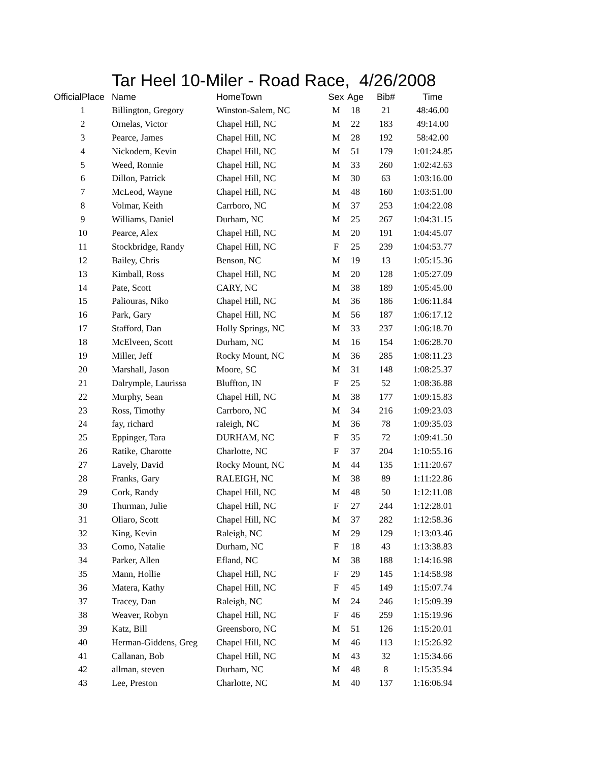Tar Heel 10-Miler - Road Race, 4/26/2008
| OfficialPlace | Name | HomeTown | Sex | Age | Bib# | Time |
| --- | --- | --- | --- | --- | --- | --- |
| 1 | Billington, Gregory | Winston-Salem, NC | M | 18 | 21 | 48:46.00 |
| 2 | Ornelas, Victor | Chapel Hill, NC | M | 22 | 183 | 49:14.00 |
| 3 | Pearce, James | Chapel Hill, NC | M | 28 | 192 | 58:42.00 |
| 4 | Nickodem, Kevin | Chapel Hill, NC | M | 51 | 179 | 1:01:24.85 |
| 5 | Weed, Ronnie | Chapel Hill, NC | M | 33 | 260 | 1:02:42.63 |
| 6 | Dillon, Patrick | Chapel Hill, NC | M | 30 | 63 | 1:03:16.00 |
| 7 | McLeod, Wayne | Chapel Hill, NC | M | 48 | 160 | 1:03:51.00 |
| 8 | Volmar, Keith | Carrboro, NC | M | 37 | 253 | 1:04:22.08 |
| 9 | Williams, Daniel | Durham, NC | M | 25 | 267 | 1:04:31.15 |
| 10 | Pearce, Alex | Chapel Hill, NC | M | 20 | 191 | 1:04:45.07 |
| 11 | Stockbridge, Randy | Chapel Hill, NC | F | 25 | 239 | 1:04:53.77 |
| 12 | Bailey, Chris | Benson, NC | M | 19 | 13 | 1:05:15.36 |
| 13 | Kimball, Ross | Chapel Hill, NC | M | 20 | 128 | 1:05:27.09 |
| 14 | Pate, Scott | CARY, NC | M | 38 | 189 | 1:05:45.00 |
| 15 | Paliouras, Niko | Chapel Hill, NC | M | 36 | 186 | 1:06:11.84 |
| 16 | Park, Gary | Chapel Hill, NC | M | 56 | 187 | 1:06:17.12 |
| 17 | Stafford, Dan | Holly Springs, NC | M | 33 | 237 | 1:06:18.70 |
| 18 | McElveen, Scott | Durham, NC | M | 16 | 154 | 1:06:28.70 |
| 19 | Miller, Jeff | Rocky Mount, NC | M | 36 | 285 | 1:08:11.23 |
| 20 | Marshall, Jason | Moore, SC | M | 31 | 148 | 1:08:25.37 |
| 21 | Dalrymple, Laurissa | Bluffton, IN | F | 25 | 52 | 1:08:36.88 |
| 22 | Murphy, Sean | Chapel Hill, NC | M | 38 | 177 | 1:09:15.83 |
| 23 | Ross, Timothy | Carrboro, NC | M | 34 | 216 | 1:09:23.03 |
| 24 | fay, richard | raleigh, NC | M | 36 | 78 | 1:09:35.03 |
| 25 | Eppinger, Tara | DURHAM, NC | F | 35 | 72 | 1:09:41.50 |
| 26 | Ratike, Charotte | Charlotte, NC | F | 37 | 204 | 1:10:55.16 |
| 27 | Lavely, David | Rocky Mount, NC | M | 44 | 135 | 1:11:20.67 |
| 28 | Franks, Gary | RALEIGH, NC | M | 38 | 89 | 1:11:22.86 |
| 29 | Cork, Randy | Chapel Hill, NC | M | 48 | 50 | 1:12:11.08 |
| 30 | Thurman, Julie | Chapel Hill, NC | F | 27 | 244 | 1:12:28.01 |
| 31 | Oliaro, Scott | Chapel Hill, NC | M | 37 | 282 | 1:12:58.36 |
| 32 | King, Kevin | Raleigh, NC | M | 29 | 129 | 1:13:03.46 |
| 33 | Como, Natalie | Durham, NC | F | 18 | 43 | 1:13:38.83 |
| 34 | Parker, Allen | Efland, NC | M | 38 | 188 | 1:14:16.98 |
| 35 | Mann, Hollie | Chapel Hill, NC | F | 29 | 145 | 1:14:58.98 |
| 36 | Matera, Kathy | Chapel Hill, NC | F | 45 | 149 | 1:15:07.74 |
| 37 | Tracey, Dan | Raleigh, NC | M | 24 | 246 | 1:15:09.39 |
| 38 | Weaver, Robyn | Chapel Hill, NC | F | 46 | 259 | 1:15:19.96 |
| 39 | Katz, Bill | Greensboro, NC | M | 51 | 126 | 1:15:20.01 |
| 40 | Herman-Giddens, Greg | Chapel Hill, NC | M | 46 | 113 | 1:15:26.92 |
| 41 | Callanan, Bob | Chapel Hill, NC | M | 43 | 32 | 1:15:34.66 |
| 42 | allman, steven | Durham, NC | M | 48 | 8 | 1:15:35.94 |
| 43 | Lee, Preston | Charlotte, NC | M | 40 | 137 | 1:16:06.94 |